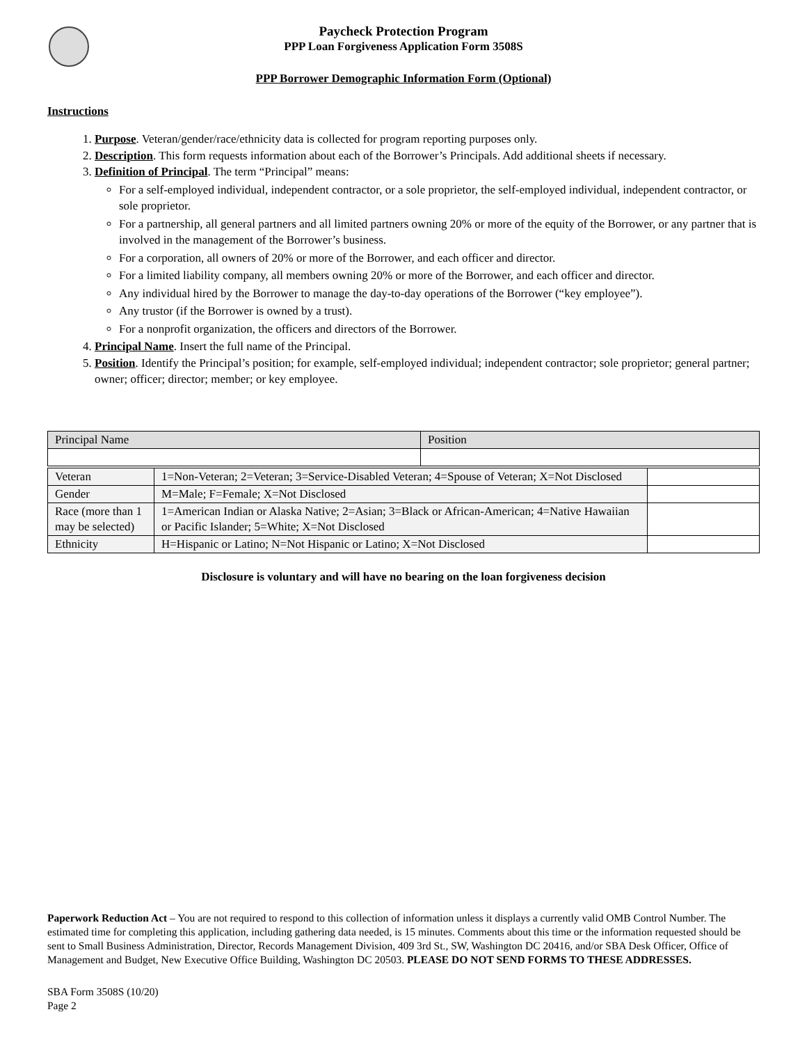Paycheck Protection Program
PPP Loan Forgiveness Application Form 3508S
PPP Borrower Demographic Information Form (Optional)
Instructions
1. Purpose. Veteran/gender/race/ethnicity data is collected for program reporting purposes only.
2. Description. This form requests information about each of the Borrower’s Principals. Add additional sheets if necessary.
3. Definition of Principal. The term “Principal” means:
For a self-employed individual, independent contractor, or a sole proprietor, the self-employed individual, independent contractor, or sole proprietor.
For a partnership, all general partners and all limited partners owning 20% or more of the equity of the Borrower, or any partner that is involved in the management of the Borrower’s business.
For a corporation, all owners of 20% or more of the Borrower, and each officer and director.
For a limited liability company, all members owning 20% or more of the Borrower, and each officer and director.
Any individual hired by the Borrower to manage the day-to-day operations of the Borrower (“key employee”).
Any trustor (if the Borrower is owned by a trust).
For a nonprofit organization, the officers and directors of the Borrower.
4. Principal Name. Insert the full name of the Principal.
5. Position. Identify the Principal’s position; for example, self-employed individual; independent contractor; sole proprietor; general partner; owner; officer; director; member; or key employee.
| Principal Name | Position |
| Veteran | 1=Non-Veteran; 2=Veteran; 3=Service-Disabled Veteran; 4=Spouse of Veteran; X=Not Disclosed | |
| Gender | M=Male; F=Female; X=Not Disclosed | |
| Race (more than 1 may be selected) | 1=American Indian or Alaska Native; 2=Asian; 3=Black or African-American; 4=Native Hawaiian or Pacific Islander; 5=White; X=Not Disclosed | |
| Ethnicity | H=Hispanic or Latino; N=Not Hispanic or Latino; X=Not Disclosed | |
Disclosure is voluntary and will have no bearing on the loan forgiveness decision
Paperwork Reduction Act – You are not required to respond to this collection of information unless it displays a currently valid OMB Control Number. The estimated time for completing this application, including gathering data needed, is 15 minutes. Comments about this time or the information requested should be sent to Small Business Administration, Director, Records Management Division, 409 3rd St., SW, Washington DC 20416, and/or SBA Desk Officer, Office of Management and Budget, New Executive Office Building, Washington DC 20503. PLEASE DO NOT SEND FORMS TO THESE ADDRESSES.
SBA Form 3508S (10/20)
Page 2